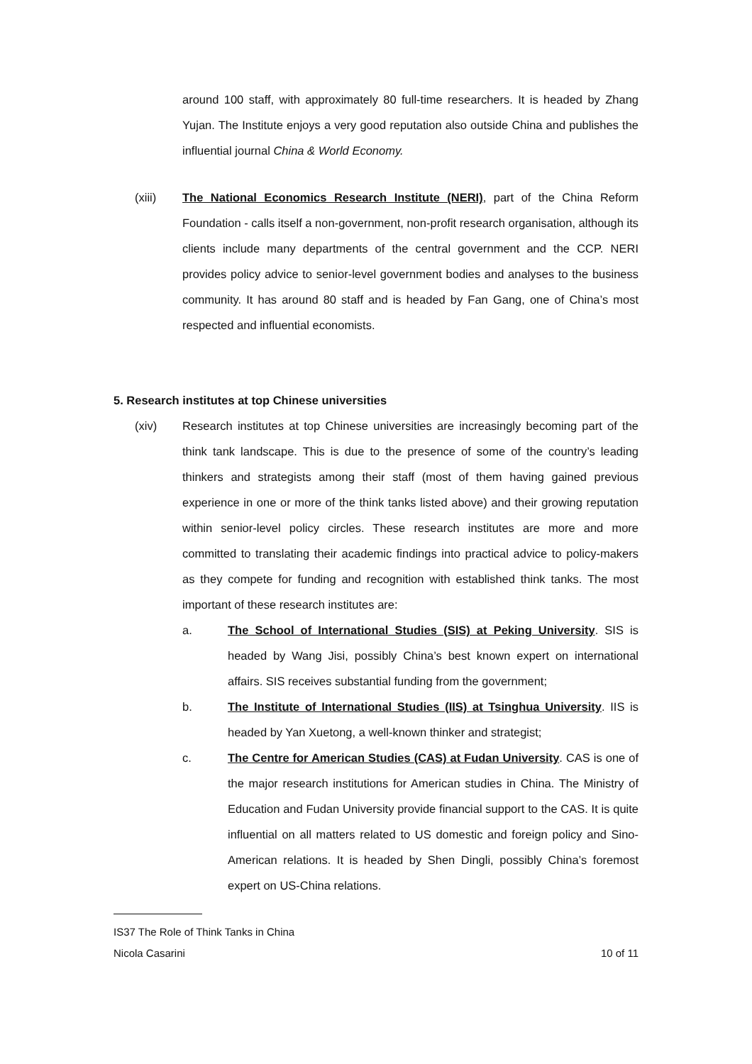around 100 staff, with approximately 80 full-time researchers. It is headed by Zhang Yujan. The Institute enjoys a very good reputation also outside China and publishes the influential journal China & World Economy.
(xiii) The National Economics Research Institute (NERI), part of the China Reform Foundation - calls itself a non-government, non-profit research organisation, although its clients include many departments of the central government and the CCP. NERI provides policy advice to senior-level government bodies and analyses to the business community. It has around 80 staff and is headed by Fan Gang, one of China’s most respected and influential economists.
5. Research institutes at top Chinese universities
(xiv) Research institutes at top Chinese universities are increasingly becoming part of the think tank landscape. This is due to the presence of some of the country’s leading thinkers and strategists among their staff (most of them having gained previous experience in one or more of the think tanks listed above) and their growing reputation within senior-level policy circles. These research institutes are more and more committed to translating their academic findings into practical advice to policy-makers as they compete for funding and recognition with established think tanks. The most important of these research institutes are:
a. The School of International Studies (SIS) at Peking University. SIS is headed by Wang Jisi, possibly China’s best known expert on international affairs. SIS receives substantial funding from the government;
b. The Institute of International Studies (IIS) at Tsinghua University. IIS is headed by Yan Xuetong, a well-known thinker and strategist;
c. The Centre for American Studies (CAS) at Fudan University. CAS is one of the major research institutions for American studies in China. The Ministry of Education and Fudan University provide financial support to the CAS. It is quite influential on all matters related to US domestic and foreign policy and Sino-American relations. It is headed by Shen Dingli, possibly China’s foremost expert on US-China relations.
IS37 The Role of Think Tanks in China
Nicola Casarini 10 of 11